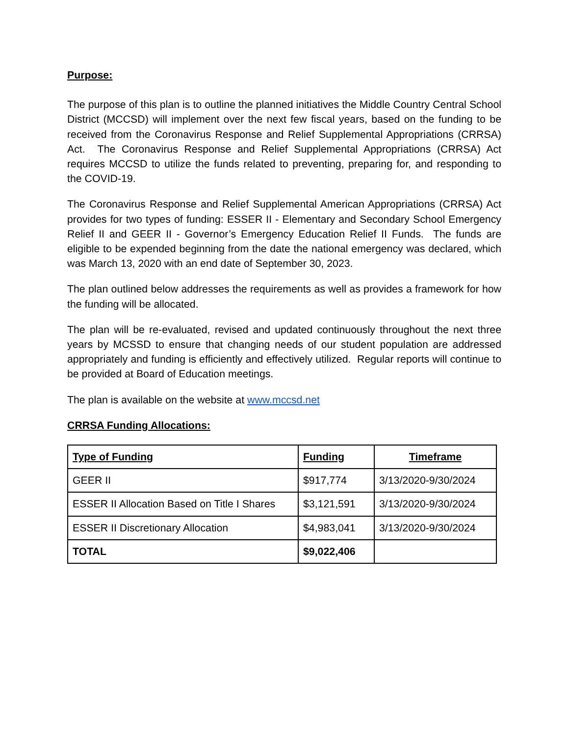Purpose:
The purpose of this plan is to outline the planned initiatives the Middle Country Central School District (MCCSD) will implement over the next few fiscal years, based on the funding to be received from the Coronavirus Response and Relief Supplemental Appropriations (CRRSA) Act. The Coronavirus Response and Relief Supplemental Appropriations (CRRSA) Act requires MCCSD to utilize the funds related to preventing, preparing for, and responding to the COVID-19.
The Coronavirus Response and Relief Supplemental American Appropriations (CRRSA) Act provides for two types of funding: ESSER II - Elementary and Secondary School Emergency Relief II and GEER II - Governor’s Emergency Education Relief II Funds. The funds are eligible to be expended beginning from the date the national emergency was declared, which was March 13, 2020 with an end date of September 30, 2023.
The plan outlined below addresses the requirements as well as provides a framework for how the funding will be allocated.
The plan will be re-evaluated, revised and updated continuously throughout the next three years by MCSSD to ensure that changing needs of our student population are addressed appropriately and funding is efficiently and effectively utilized. Regular reports will continue to be provided at Board of Education meetings.
The plan is available on the website at www.mccsd.net
CRRSA Funding Allocations:
| Type of Funding | Funding | Timeframe |
| --- | --- | --- |
| GEER II | $917,774 | 3/13/2020-9/30/2024 |
| ESSER II Allocation Based on Title I Shares | $3,121,591 | 3/13/2020-9/30/2024 |
| ESSER II Discretionary Allocation | $4,983,041 | 3/13/2020-9/30/2024 |
| TOTAL | $9,022,406 | |